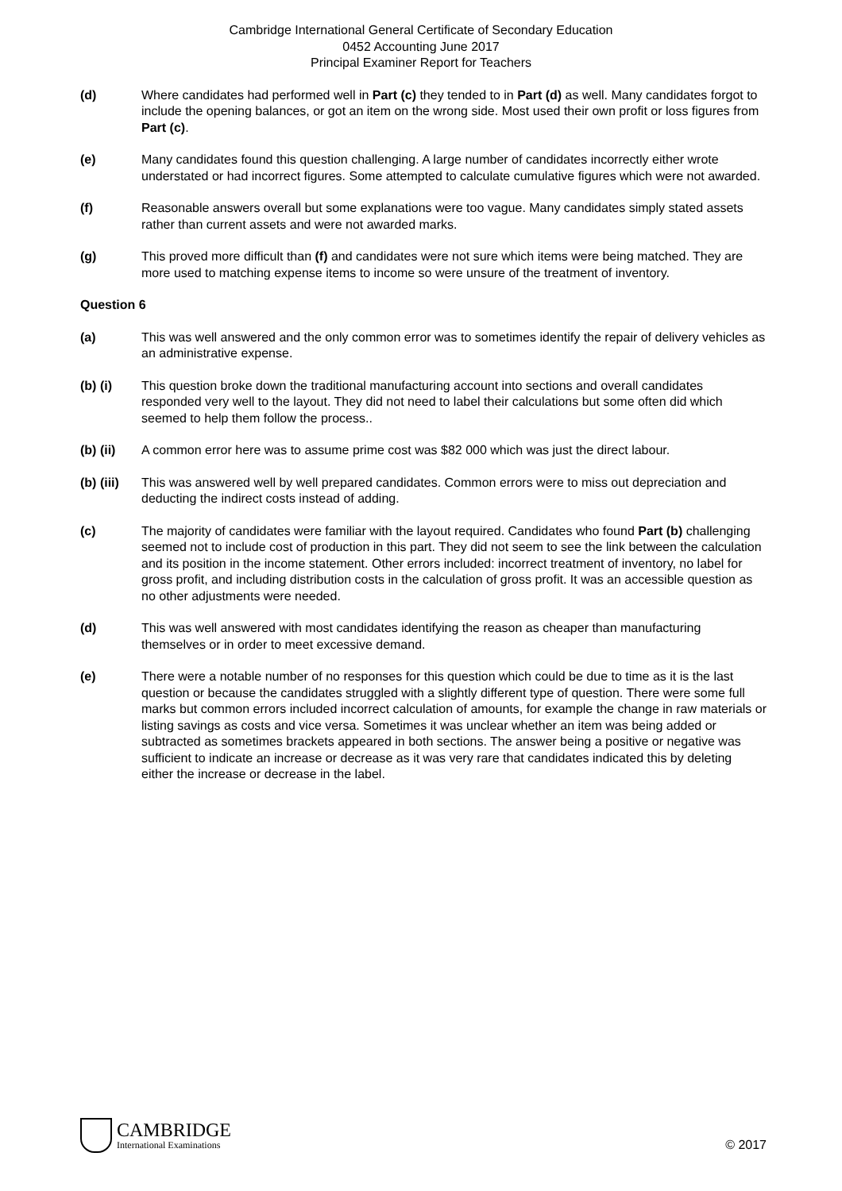Cambridge International General Certificate of Secondary Education
0452 Accounting June 2017
Principal Examiner Report for Teachers
(d) Where candidates had performed well in Part (c) they tended to in Part (d) as well. Many candidates forgot to include the opening balances, or got an item on the wrong side. Most used their own profit or loss figures from Part (c).
(e) Many candidates found this question challenging. A large number of candidates incorrectly either wrote understated or had incorrect figures. Some attempted to calculate cumulative figures which were not awarded.
(f) Reasonable answers overall but some explanations were too vague. Many candidates simply stated assets rather than current assets and were not awarded marks.
(g) This proved more difficult than (f) and candidates were not sure which items were being matched. They are more used to matching expense items to income so were unsure of the treatment of inventory.
Question 6
(a) This was well answered and the only common error was to sometimes identify the repair of delivery vehicles as an administrative expense.
(b) (i) This question broke down the traditional manufacturing account into sections and overall candidates responded very well to the layout. They did not need to label their calculations but some often did which seemed to help them follow the process..
(b) (ii) A common error here was to assume prime cost was $82 000 which was just the direct labour.
(b) (iii)
This was answered well by well prepared candidates. Common errors were to miss out depreciation and deducting the indirect costs instead of adding.
(c) The majority of candidates were familiar with the layout required. Candidates who found Part (b) challenging seemed not to include cost of production in this part. They did not seem to see the link between the calculation and its position in the income statement. Other errors included: incorrect treatment of inventory, no label for gross profit, and including distribution costs in the calculation of gross profit. It was an accessible question as no other adjustments were needed.
(d) This was well answered with most candidates identifying the reason as cheaper than manufacturing themselves or in order to meet excessive demand.
(e) There were a notable number of no responses for this question which could be due to time as it is the last question or because the candidates struggled with a slightly different type of question. There were some full marks but common errors included incorrect calculation of amounts, for example the change in raw materials or listing savings as costs and vice versa. Sometimes it was unclear whether an item was being added or subtracted as sometimes brackets appeared in both sections. The answer being a positive or negative was sufficient to indicate an increase or decrease as it was very rare that candidates indicated this by deleting either the increase or decrease in the label.
CAMBRIDGE
International Examinations
© 2017